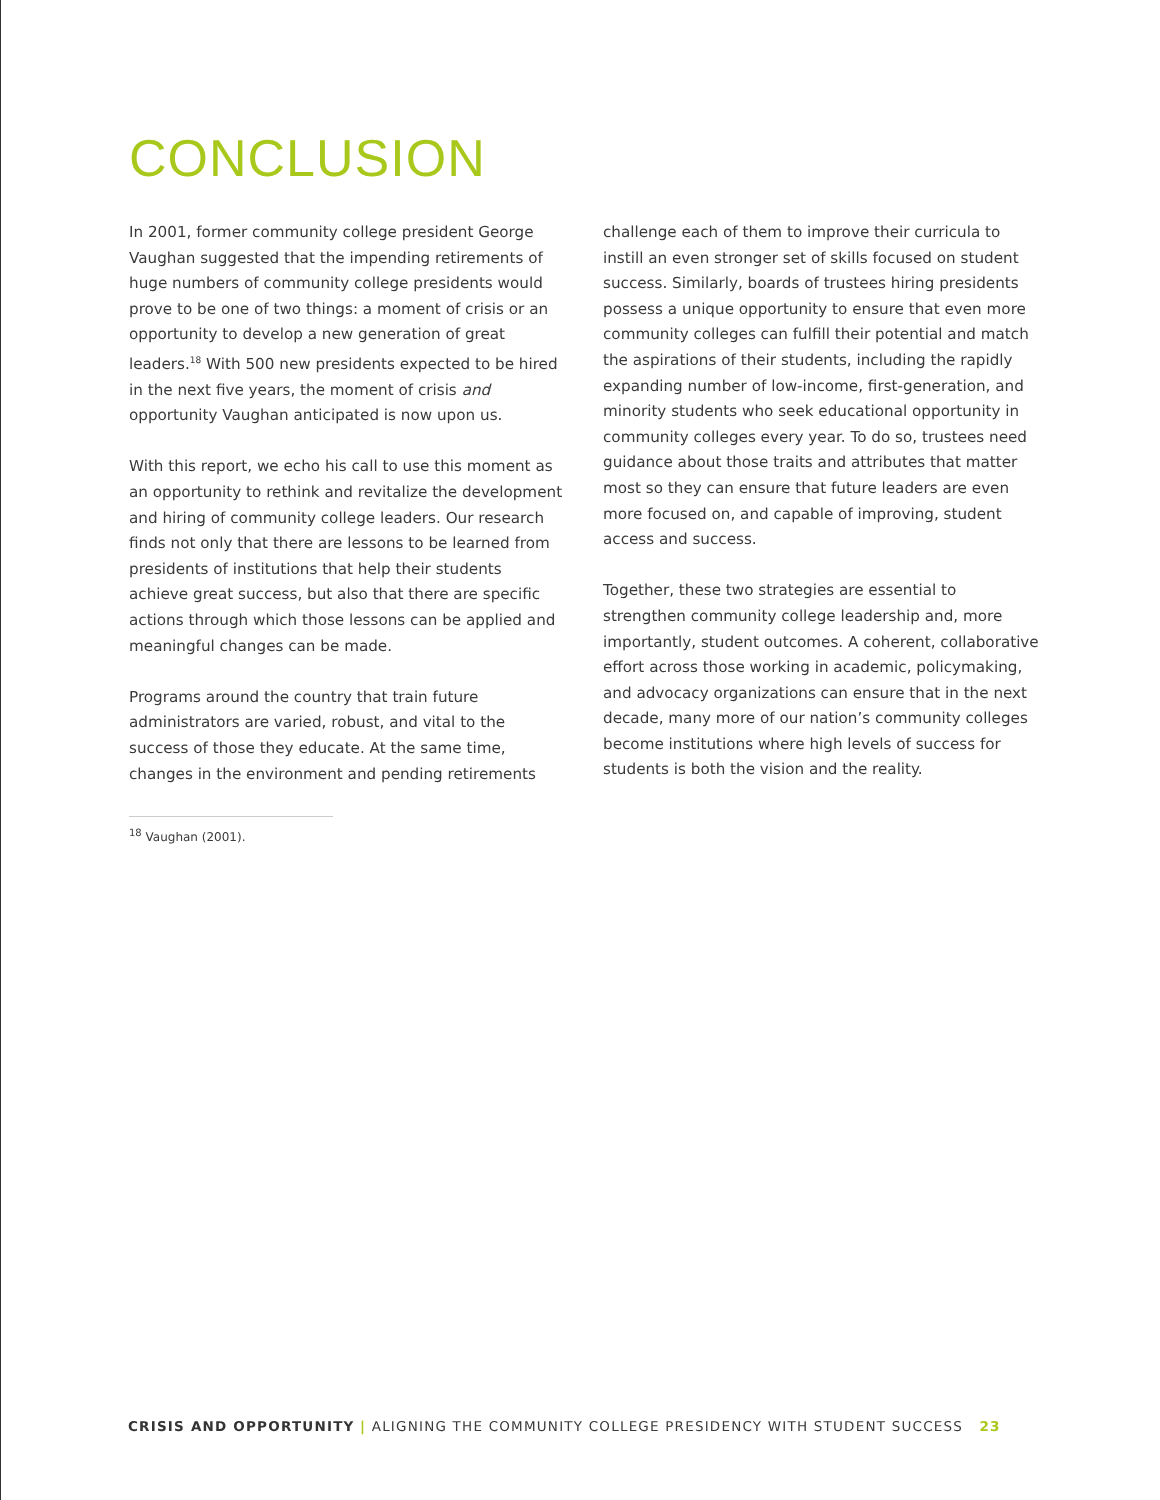CONCLUSION
In 2001, former community college president George Vaughan suggested that the impending retirements of huge numbers of community college presidents would prove to be one of two things: a moment of crisis or an opportunity to develop a new generation of great leaders.<sup>18</sup> With 500 new presidents expected to be hired in the next five years, the moment of crisis and opportunity Vaughan anticipated is now upon us.
With this report, we echo his call to use this moment as an opportunity to rethink and revitalize the development and hiring of community college leaders. Our research finds not only that there are lessons to be learned from presidents of institutions that help their students achieve great success, but also that there are specific actions through which those lessons can be applied and meaningful changes can be made.
Programs around the country that train future administrators are varied, robust, and vital to the success of those they educate. At the same time, changes in the environment and pending retirements
challenge each of them to improve their curricula to instill an even stronger set of skills focused on student success. Similarly, boards of trustees hiring presidents possess a unique opportunity to ensure that even more community colleges can fulfill their potential and match the aspirations of their students, including the rapidly expanding number of low-income, first-generation, and minority students who seek educational opportunity in community colleges every year. To do so, trustees need guidance about those traits and attributes that matter most so they can ensure that future leaders are even more focused on, and capable of improving, student access and success.
Together, these two strategies are essential to strengthen community college leadership and, more importantly, student outcomes. A coherent, collaborative effort across those working in academic, policymaking, and advocacy organizations can ensure that in the next decade, many more of our nation’s community colleges become institutions where high levels of success for students is both the vision and the reality.
<sup>18</sup> Vaughan (2001).
CRISIS AND OPPORTUNITY | ALIGNING THE COMMUNITY COLLEGE PRESIDENCY WITH STUDENT SUCCESS 23